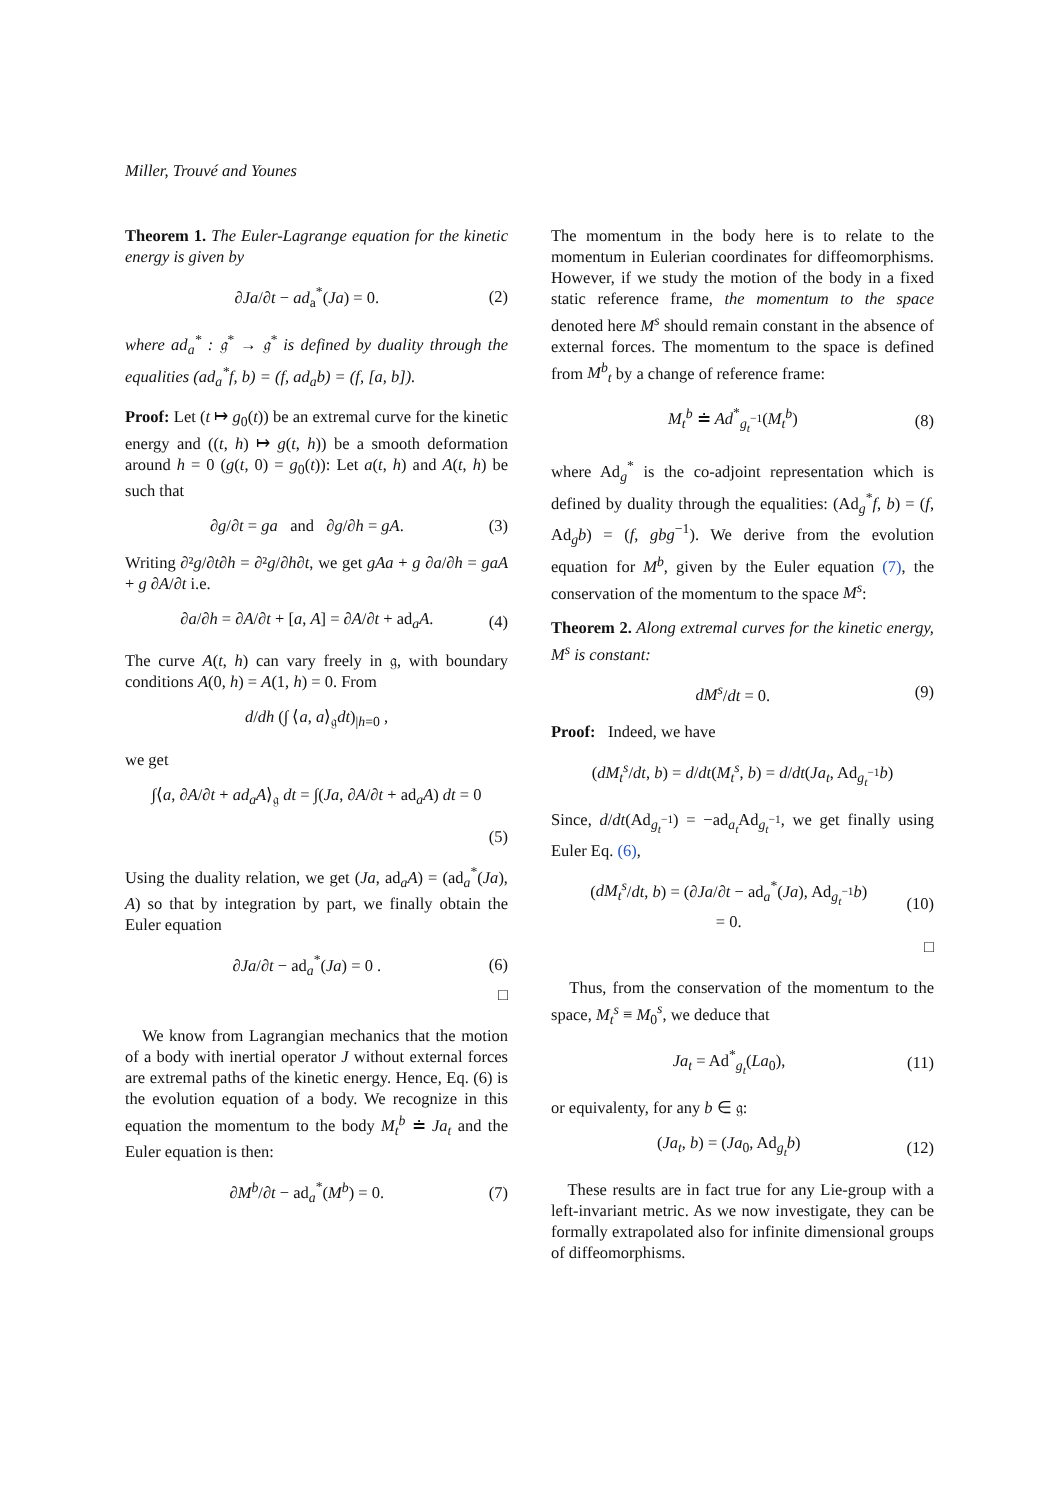Miller, Trouvé and Younes
Theorem 1. The Euler-Lagrange equation for the kinetic energy is given by
∂Ja/∂t − ad<sub>a</sub><sup>*</sup>(Ja) = 0. (2)
where ad<sub>a</sub><sup>*</sup> : 𝔤<sup>*</sup> → 𝔤<sup>*</sup> is defined by duality through the equalities (ad<sub>a</sub><sup>*</sup>f, b) = (f, ad<sub>a</sub>b) = (f, [a, b]).
Proof: Let (t ↦ g<sub>0</sub>(t)) be an extremal curve for the kinetic energy and ((t, h) ↦ g(t, h)) be a smooth deformation around h = 0 (g(t, 0) = g<sub>0</sub>(t)): Let a(t, h) and A(t, h) be such that
∂g/∂t = ga and ∂g/∂h = gA. (3)
Writing ∂²g/∂t∂h = ∂²g/∂h∂t, we get gAa + g ∂a/∂h = gaA + g ∂A/∂t i.e.
∂a/∂h = ∂A/∂t + [a, A] = ∂A/∂t + ad<sub>a</sub>A. (4)
The curve A(t, h) can vary freely in 𝔤, with boundary conditions A(0, h) = A(1, h) = 0. From
d/dh (∫ ⟨a, a⟩<sub>𝔤</sub>dt)<sub>|h=0</sub> ,
we get
∫⟨a, ∂A/∂t + ad<sub>a</sub>A⟩<sub>𝔤</sub> dt = ∫(Ja, ∂A/∂t + ad<sub>a</sub>A) dt = 0
(5)
Using the duality relation, we get (Ja, ad<sub>a</sub>A) = (ad<sub>a</sub><sup>*</sup>(Ja), A) so that by integration by part, we finally obtain the Euler equation
∂Ja/∂t − ad<sub>a</sub><sup>*</sup>(Ja) = 0 . (6)
□
We know from Lagrangian mechanics that the motion of a body with inertial operator J without external forces are extremal paths of the kinetic energy. Hence, Eq. (6) is the evolution equation of a body. We recognize in this equation the momentum to the body M<sub>t</sub><sup>b</sup> ≐ Ja<sub>t</sub> and the Euler equation is then:
∂M<sup>b</sup>/∂t − ad<sub>a</sub><sup>*</sup>(M<sup>b</sup>) = 0. (7)
The momentum in the body here is to relate to the momentum in Eulerian coordinates for diffeomorphisms. However, if we study the motion of the body in a fixed static reference frame, the momentum to the space denoted here M<sup>s</sup> should remain constant in the absence of external forces. The momentum to the space is defined from M<sup>b</sup><sub>t</sub> by a change of reference frame:
M<sub>t</sub><sup>b</sup> ≐ Ad<sup>*</sup><sub>g<sub>t</sub><sup>−1</sup></sub>(M<sub>t</sub><sup>b</sup>) (8)
where Ad<sub>g</sub><sup>*</sup> is the co-adjoint representation which is defined by duality through the equalities: (Ad<sub>g</sub><sup>*</sup>f, b) = (f, Ad<sub>g</sub>b) = (f, gbg<sup>−1</sup>). We derive from the evolution equation for M<sup>b</sup>, given by the Euler equation (7), the conservation of the momentum to the space M<sup>s</sup>:
Theorem 2. Along extremal curves for the kinetic energy, M<sup>s</sup> is constant:
dM<sup>s</sup>/dt = 0. (9)
Proof: Indeed, we have
(dM<sub>t</sub><sup>s</sup>/dt, b) = d/dt(M<sub>t</sub><sup>s</sup>, b) = d/dt(Ja<sub>t</sub>, Ad<sub>g<sub>t</sub><sup>−1</sup></sub>b)
Since, d/dt(Ad<sub>g<sub>t</sub><sup>−1</sup></sub>) = −ad<sub>a<sub>t</sub></sub>Ad<sub>g<sub>t</sub><sup>−1</sup></sub>, we get finally using Euler Eq. (6),
(dM<sub>t</sub><sup>s</sup>/dt, b) = (∂Ja/∂t − ad<sub>a</sub><sup>*</sup>(Ja), Ad<sub>g<sub>t</sub><sup>−1</sup></sub>b)
= 0. (10)
□
Thus, from the conservation of the momentum to the space, M<sub>t</sub><sup>s</sup> ≡ M<sub>0</sub><sup>s</sup>, we deduce that
Ja<sub>t</sub> = Ad<sup>*</sup><sub>g<sub>t</sub></sub>(La<sub>0</sub>), (11)
or equivalenty, for any b ∈ 𝔤:
(Ja<sub>t</sub>, b) = (Ja<sub>0</sub>, Ad<sub>g<sub>t</sub></sub>b) (12)
These results are in fact true for any Lie-group with a left-invariant metric. As we now investigate, they can be formally extrapolated also for infinite dimensional groups of diffeomorphisms.